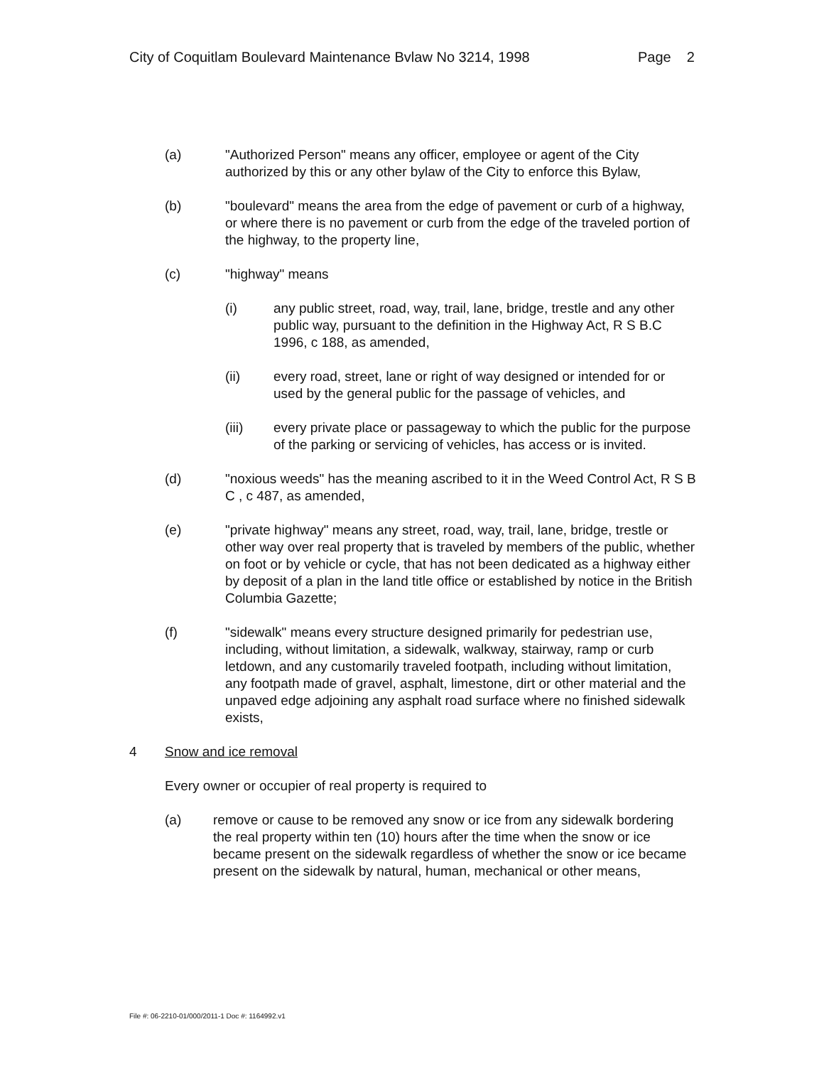City of Coquitlam Boulevard Maintenance Bvlaw No 3214, 1998 Page 2
(a) "Authorized Person" means any officer, employee or agent of the City authorized by this or any other bylaw of the City to enforce this Bylaw,
(b) "boulevard" means the area from the edge of pavement or curb of a highway, or where there is no pavement or curb from the edge of the traveled portion of the highway, to the property line,
(c) "highway" means
(i) any public street, road, way, trail, lane, bridge, trestle and any other public way, pursuant to the definition in the Highway Act, R S B.C 1996, c 188, as amended,
(ii) every road, street, lane or right of way designed or intended for or used by the general public for the passage of vehicles, and
(iii) every private place or passageway to which the public for the purpose of the parking or servicing of vehicles, has access or is invited.
(d) "noxious weeds" has the meaning ascribed to it in the Weed Control Act, R S B C , c 487, as amended,
(e) "private highway" means any street, road, way, trail, lane, bridge, trestle or other way over real property that is traveled by members of the public, whether on foot or by vehicle or cycle, that has not been dedicated as a highway either by deposit of a plan in the land title office or established by notice in the British Columbia Gazette;
(f) "sidewalk" means every structure designed primarily for pedestrian use, including, without limitation, a sidewalk, walkway, stairway, ramp or curb letdown, and any customarily traveled footpath, including without limitation, any footpath made of gravel, asphalt, limestone, dirt or other material and the unpaved edge adjoining any asphalt road surface where no finished sidewalk exists,
4 Snow and ice removal
Every owner or occupier of real property is required to
(a) remove or cause to be removed any snow or ice from any sidewalk bordering the real property within ten (10) hours after the time when the snow or ice became present on the sidewalk regardless of whether the snow or ice became present on the sidewalk by natural, human, mechanical or other means,
File #: 06-2210-01/000/2011-1 Doc #: 1164992.v1